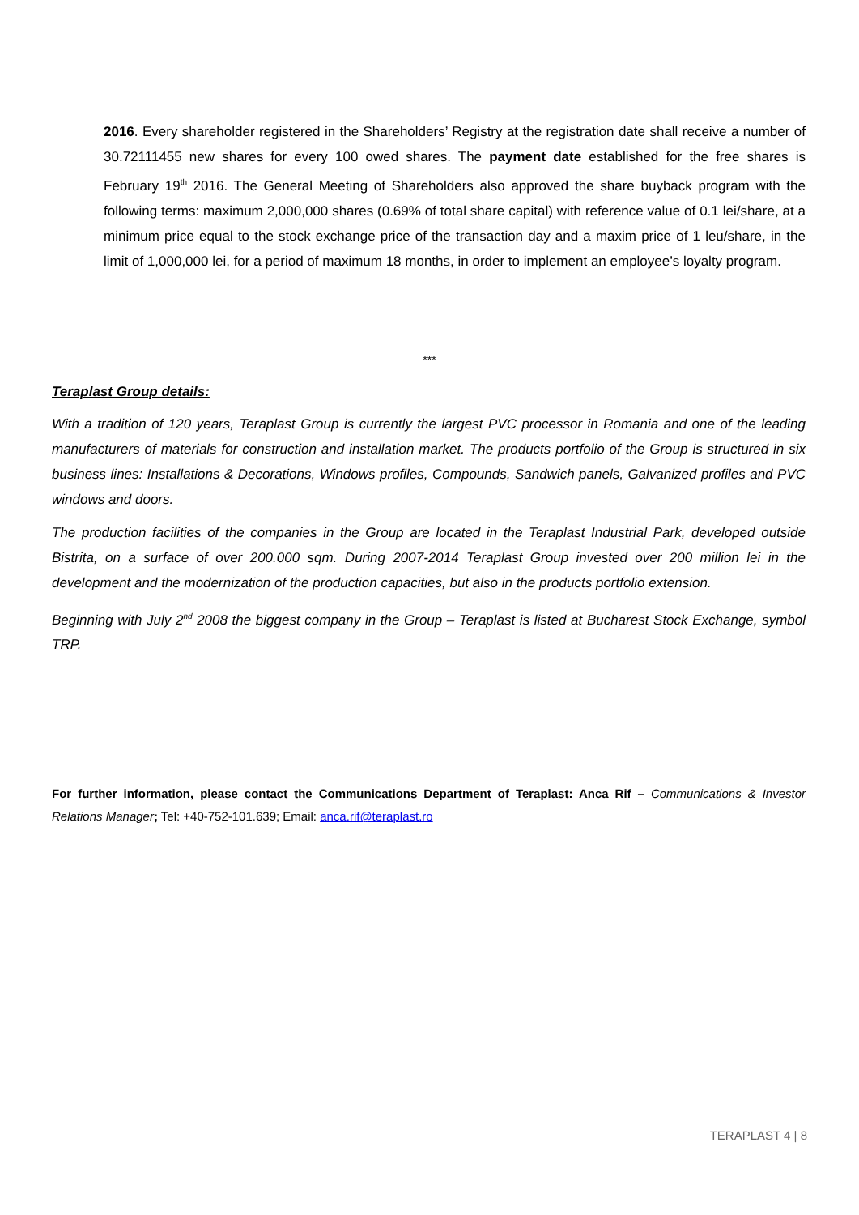2016. Every shareholder registered in the Shareholders’ Registry at the registration date shall receive a number of 30.72111455 new shares for every 100 owed shares. The payment date established for the free shares is February 19<sup>th</sup> 2016. The General Meeting of Shareholders also approved the share buyback program with the following terms: maximum 2,000,000 shares (0.69% of total share capital) with reference value of 0.1 lei/share, at a minimum price equal to the stock exchange price of the transaction day and a maxim price of 1 leu/share, in the limit of 1,000,000 lei, for a period of maximum 18 months, in order to implement an employee’s loyalty program.
***
Teraplast Group details:
With a tradition of 120 years, Teraplast Group is currently the largest PVC processor in Romania and one of the leading manufacturers of materials for construction and installation market. The products portfolio of the Group is structured in six business lines: Installations & Decorations, Windows profiles, Compounds, Sandwich panels, Galvanized profiles and PVC windows and doors.
The production facilities of the companies in the Group are located in the Teraplast Industrial Park, developed outside Bistrita, on a surface of over 200.000 sqm. During 2007-2014 Teraplast Group invested over 200 million lei in the development and the modernization of the production capacities, but also in the products portfolio extension.
Beginning with July 2<sup>nd</sup> 2008 the biggest company in the Group – Teraplast is listed at Bucharest Stock Exchange, symbol TRP.
For further information, please contact the Communications Department of Teraplast: Anca Rif – Communications & Investor Relations Manager; Tel: +40-752-101.639; Email: anca.rif@teraplast.ro
TERAPLAST 4 | 8